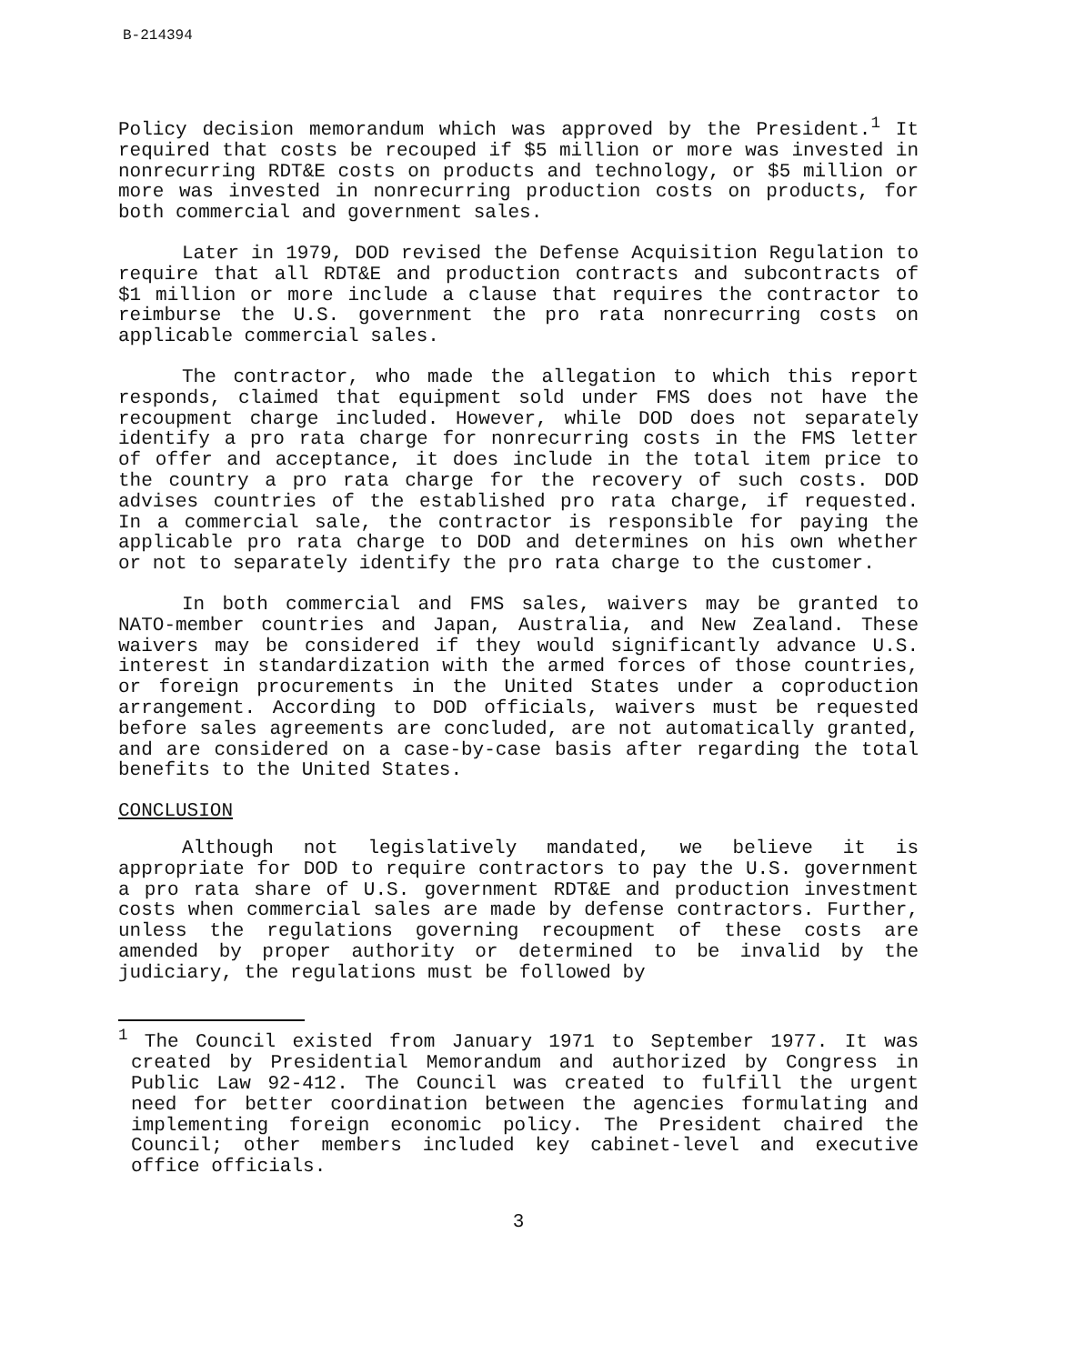B-214394
Policy decision memorandum which was approved by the President.<sup>1</sup> It required that costs be recouped if $5 million or more was invested in nonrecurring RDT&E costs on products and technology, or $5 million or more was invested in nonrecurring production costs on products, for both commercial and government sales.
Later in 1979, DOD revised the Defense Acquisition Regulation to require that all RDT&E and production contracts and subcontracts of $1 million or more include a clause that requires the contractor to reimburse the U.S. government the pro rata nonrecurring costs on applicable commercial sales.
The contractor, who made the allegation to which this report responds, claimed that equipment sold under FMS does not have the recoupment charge included. However, while DOD does not separately identify a pro rata charge for nonrecurring costs in the FMS letter of offer and acceptance, it does include in the total item price to the country a pro rata charge for the recovery of such costs. DOD advises countries of the established pro rata charge, if requested. In a commercial sale, the contractor is responsible for paying the applicable pro rata charge to DOD and determines on his own whether or not to separately identify the pro rata charge to the customer.
In both commercial and FMS sales, waivers may be granted to NATO-member countries and Japan, Australia, and New Zealand. These waivers may be considered if they would significantly advance U.S. interest in standardization with the armed forces of those countries, or foreign procurements in the United States under a coproduction arrangement. According to DOD officials, waivers must be requested before sales agreements are concluded, are not automatically granted, and are considered on a case-by-case basis after regarding the total benefits to the United States.
CONCLUSION
Although not legislatively mandated, we believe it is appropriate for DOD to require contractors to pay the U.S. government a pro rata share of U.S. government RDT&E and production investment costs when commercial sales are made by defense contractors. Further, unless the regulations governing recoupment of these costs are amended by proper authority or determined to be invalid by the judiciary, the regulations must be followed by
<sup>1</sup> The Council existed from January 1971 to September 1977. It was created by Presidential Memorandum and authorized by Congress in Public Law 92-412. The Council was created to fulfill the urgent need for better coordination between the agencies formulating and implementing foreign economic policy. The President chaired the Council; other members included key cabinet-level and executive office officials.
3